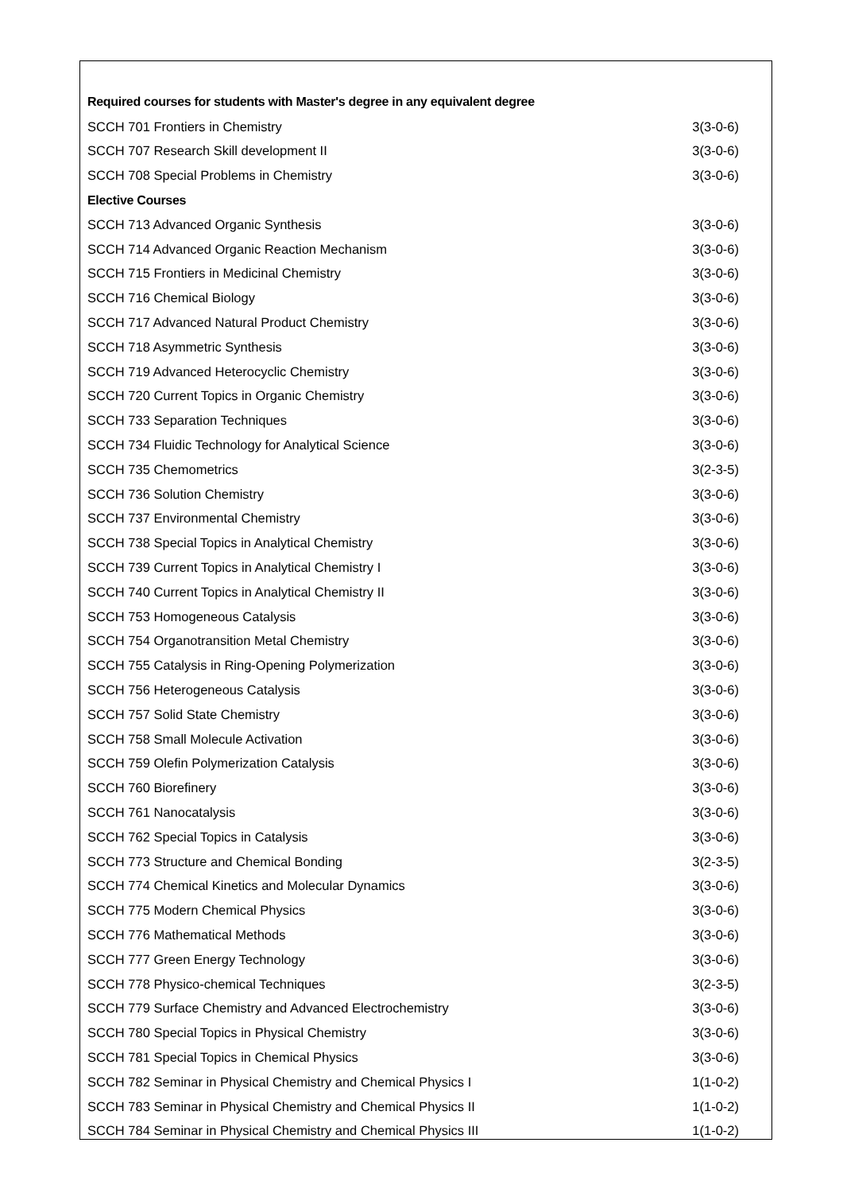| Required courses for students with Master's degree in any equivalent degree | |
| SCCH 701 Frontiers in Chemistry | 3(3-0-6) |
| SCCH 707 Research Skill development II | 3(3-0-6) |
| SCCH 708 Special Problems in Chemistry | 3(3-0-6) |
| Elective Courses | |
| SCCH 713 Advanced Organic Synthesis | 3(3-0-6) |
| SCCH 714 Advanced Organic Reaction Mechanism | 3(3-0-6) |
| SCCH 715 Frontiers in Medicinal Chemistry | 3(3-0-6) |
| SCCH 716 Chemical Biology | 3(3-0-6) |
| SCCH 717 Advanced Natural Product Chemistry | 3(3-0-6) |
| SCCH 718 Asymmetric Synthesis | 3(3-0-6) |
| SCCH 719 Advanced Heterocyclic Chemistry | 3(3-0-6) |
| SCCH 720 Current Topics in Organic Chemistry | 3(3-0-6) |
| SCCH 733 Separation Techniques | 3(3-0-6) |
| SCCH 734 Fluidic Technology for Analytical Science | 3(3-0-6) |
| SCCH 735 Chemometrics | 3(2-3-5) |
| SCCH 736 Solution Chemistry | 3(3-0-6) |
| SCCH 737 Environmental Chemistry | 3(3-0-6) |
| SCCH 738 Special Topics in Analytical Chemistry | 3(3-0-6) |
| SCCH 739 Current Topics in Analytical Chemistry I | 3(3-0-6) |
| SCCH 740 Current Topics in Analytical Chemistry II | 3(3-0-6) |
| SCCH 753 Homogeneous Catalysis | 3(3-0-6) |
| SCCH 754 Organotransition Metal Chemistry | 3(3-0-6) |
| SCCH 755 Catalysis in Ring-Opening Polymerization | 3(3-0-6) |
| SCCH 756 Heterogeneous Catalysis | 3(3-0-6) |
| SCCH 757 Solid State Chemistry | 3(3-0-6) |
| SCCH 758 Small Molecule Activation | 3(3-0-6) |
| SCCH 759 Olefin Polymerization Catalysis | 3(3-0-6) |
| SCCH 760 Biorefinery | 3(3-0-6) |
| SCCH 761 Nanocatalysis | 3(3-0-6) |
| SCCH 762 Special Topics in Catalysis | 3(3-0-6) |
| SCCH 773 Structure and Chemical Bonding | 3(2-3-5) |
| SCCH 774 Chemical Kinetics and Molecular Dynamics | 3(3-0-6) |
| SCCH 775 Modern Chemical Physics | 3(3-0-6) |
| SCCH 776 Mathematical Methods | 3(3-0-6) |
| SCCH 777 Green Energy Technology | 3(3-0-6) |
| SCCH 778 Physico-chemical Techniques | 3(2-3-5) |
| SCCH 779 Surface Chemistry and Advanced Electrochemistry | 3(3-0-6) |
| SCCH 780 Special Topics in Physical Chemistry | 3(3-0-6) |
| SCCH 781 Special Topics in Chemical Physics | 3(3-0-6) |
| SCCH 782 Seminar in Physical Chemistry and Chemical Physics I | 1(1-0-2) |
| SCCH 783 Seminar in Physical Chemistry and Chemical Physics II | 1(1-0-2) |
| SCCH 784 Seminar in Physical Chemistry and Chemical Physics III | 1(1-0-2) |